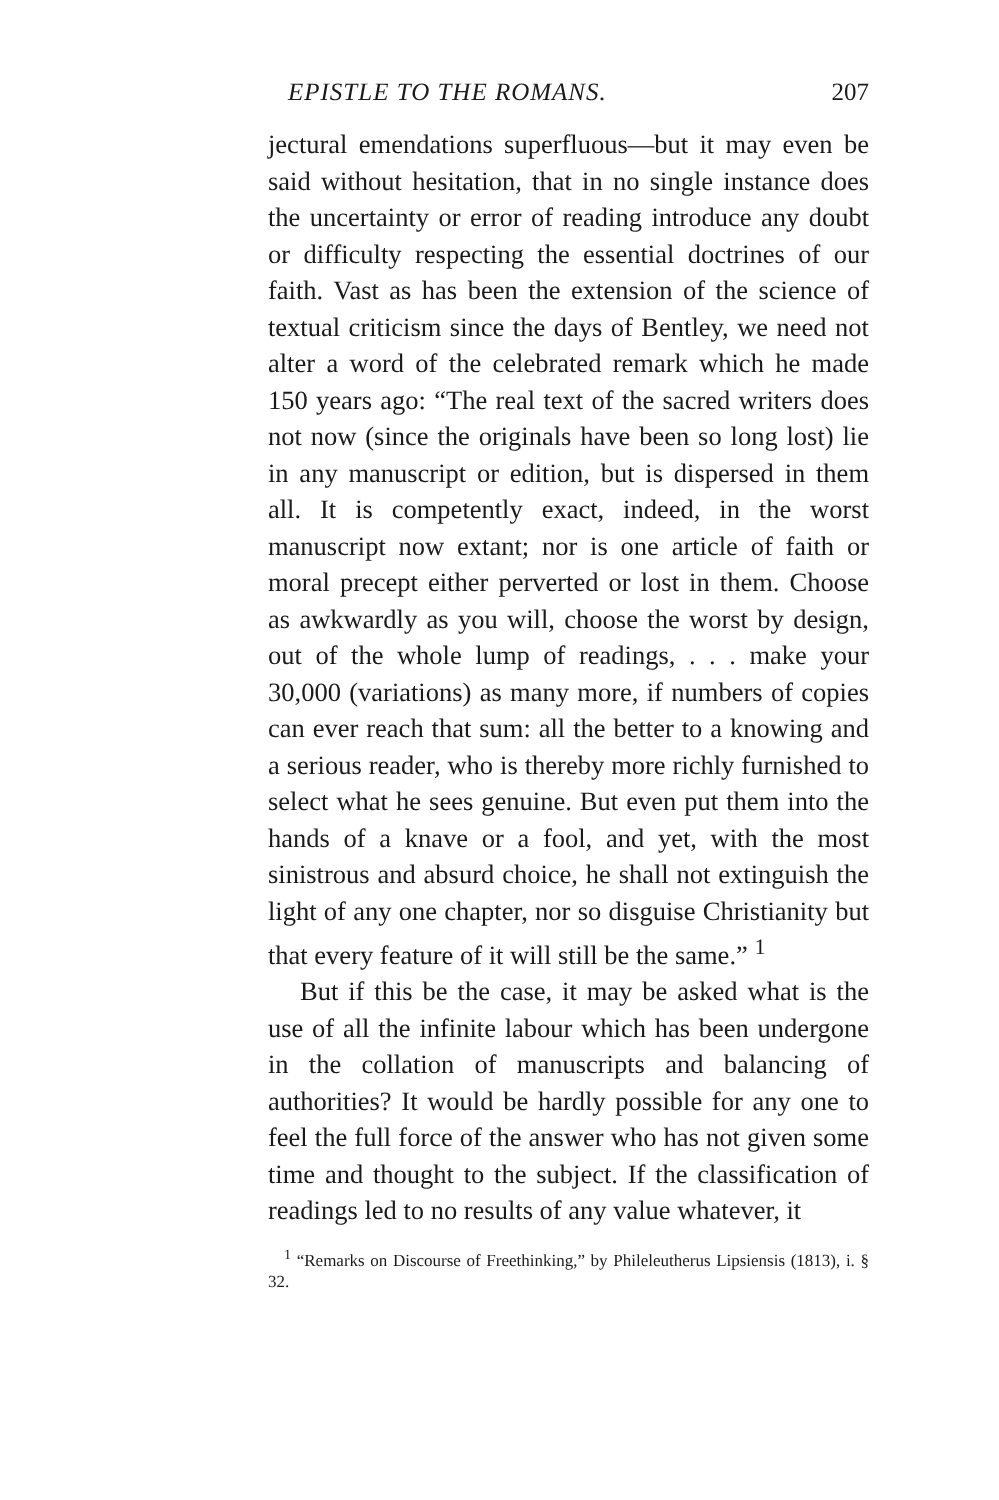EPISTLE TO THE ROMANS. 207
jectural emendations superfluous—but it may even be said without hesitation, that in no single instance does the uncertainty or error of reading introduce any doubt or difficulty respecting the essential doctrines of our faith. Vast as has been the extension of the science of textual criticism since the days of Bentley, we need not alter a word of the celebrated remark which he made 150 years ago: “The real text of the sacred writers does not now (since the originals have been so long lost) lie in any manuscript or edition, but is dispersed in them all. It is competently exact, indeed, in the worst manuscript now extant; nor is one article of faith or moral precept either perverted or lost in them. Choose as awkwardly as you will, choose the worst by design, out of the whole lump of readings, . . . make your 30,000 (variations) as many more, if numbers of copies can ever reach that sum: all the better to a knowing and a serious reader, who is thereby more richly furnished to select what he sees genuine. But even put them into the hands of a knave or a fool, and yet, with the most sinistrous and absurd choice, he shall not extinguish the light of any one chapter, nor so disguise Christianity but that every feature of it will still be the same.” <sup>1</sup>
But if this be the case, it may be asked what is the use of all the infinite labour which has been undergone in the collation of manuscripts and balancing of authorities? It would be hardly possible for any one to feel the full force of the answer who has not given some time and thought to the subject. If the classification of readings led to no results of any value whatever, it
<sup>1</sup> “Remarks on Discourse of Freethinking,” by Phileleutherus Lipsiensis (1813), i. § 32.